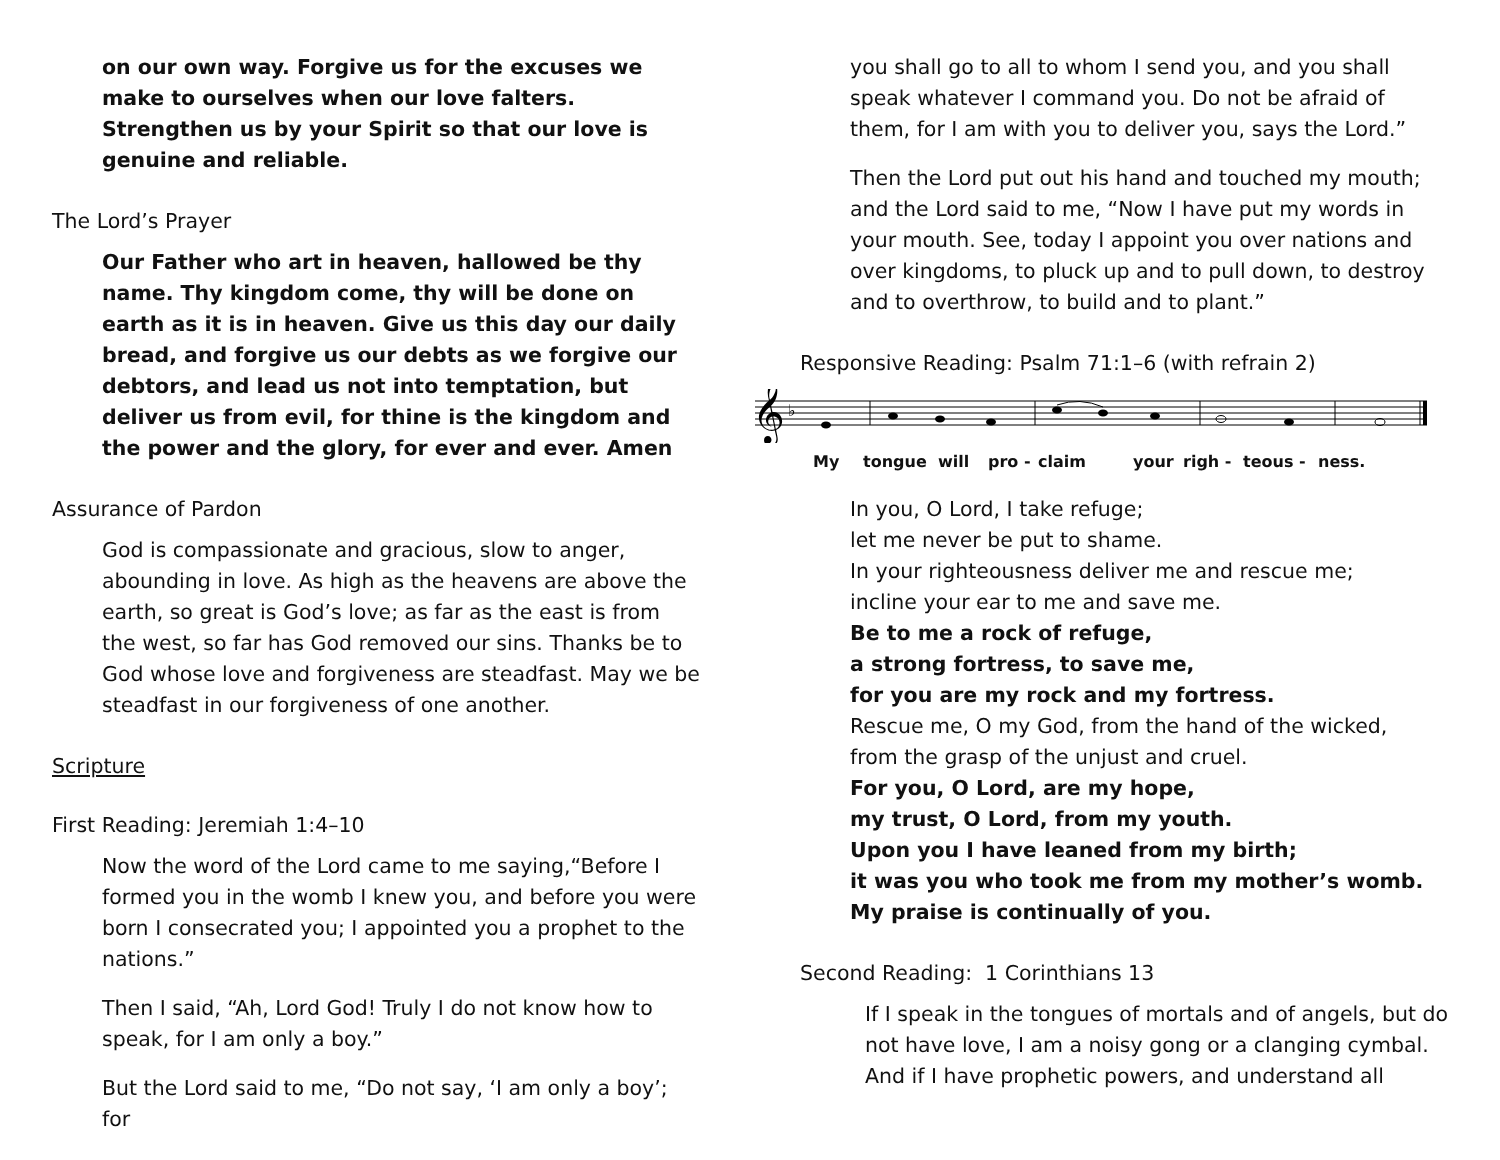on our own way. Forgive us for the excuses we make to ourselves when our love falters. Strengthen us by your Spirit so that our love is genuine and reliable.
The Lord’s Prayer
Our Father who art in heaven, hallowed be thy name. Thy kingdom come, thy will be done on earth as it is in heaven. Give us this day our daily bread, and forgive us our debts as we forgive our debtors, and lead us not into temptation, but deliver us from evil, for thine is the kingdom and the power and the glory, for ever and ever. Amen
Assurance of Pardon
God is compassionate and gracious, slow to anger, abounding in love. As high as the heavens are above the earth, so great is God’s love; as far as the east is from the west, so far has God removed our sins. Thanks be to God whose love and forgiveness are steadfast. May we be steadfast in our forgiveness of one another.
Scripture
First Reading: Jeremiah 1:4–10
Now the word of the Lord came to me saying,“Before I formed you in the womb I knew you, and before you were born I consecrated you; I appointed you a prophet to the nations.”
Then I said, “Ah, Lord God! Truly I do not know how to speak, for I am only a boy.”
But the Lord said to me, “Do not say, ‘I am only a boy’; for
you shall go to all to whom I send you, and you shall speak whatever I command you. Do not be afraid of them, for I am with you to deliver you, says the Lord.”
Then the Lord put out his hand and touched my mouth; and the Lord said to me, “Now I have put my words in your mouth. See, today I appoint you over nations and over kingdoms, to pluck up and to pull down, to destroy and to overthrow, to build and to plant.”
Responsive Reading: Psalm 71:1–6 (with refrain 2)
𝄞
♭
My tongue will pro - claim your righ - teous - ness.
In you, O Lord, I take refuge;
let me never be put to shame.
In your righteousness deliver me and rescue me;
incline your ear to me and save me.
Be to me a rock of refuge,
a strong fortress, to save me,
for you are my rock and my fortress.
Rescue me, O my God, from the hand of the wicked,
from the grasp of the unjust and cruel.
For you, O Lord, are my hope,
my trust, O Lord, from my youth.
Upon you I have leaned from my birth;
it was you who took me from my mother’s womb.
My praise is continually of you.
Second Reading: 1 Corinthians 13
If I speak in the tongues of mortals and of angels, but do not have love, I am a noisy gong or a clanging cymbal. And if I have prophetic powers, and understand all